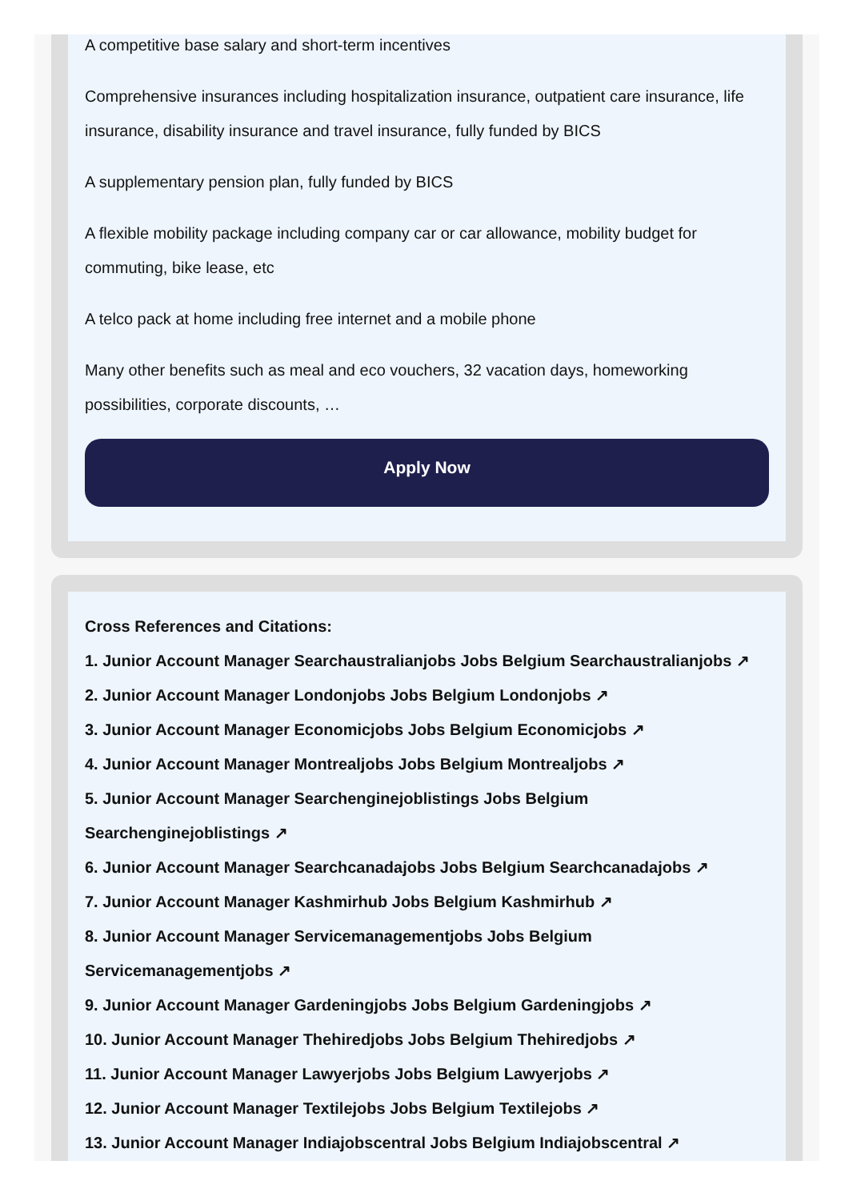A competitive base salary and short-term incentives
Comprehensive insurances including hospitalization insurance, outpatient care insurance, life insurance, disability insurance and travel insurance, fully funded by BICS
A supplementary pension plan, fully funded by BICS
A flexible mobility package including company car or car allowance, mobility budget for commuting, bike lease, etc
A telco pack at home including free internet and a mobile phone
Many other benefits such as meal and eco vouchers, 32 vacation days, homeworking possibilities, corporate discounts, …
Apply Now
Cross References and Citations:
1. Junior Account Manager Searchaustralianjobs Jobs Belgium Searchaustralianjobs ↗
2. Junior Account Manager Londonjobs Jobs Belgium Londonjobs ↗
3. Junior Account Manager Economicjobs Jobs Belgium Economicjobs ↗
4. Junior Account Manager Montrealjobs Jobs Belgium Montrealjobs ↗
5. Junior Account Manager Searchenginejoblistings Jobs Belgium Searchenginejoblistings ↗
6. Junior Account Manager Searchcanadajobs Jobs Belgium Searchcanadajobs ↗
7. Junior Account Manager Kashmirhub Jobs Belgium Kashmirhub ↗
8. Junior Account Manager Servicemanagementjobs Jobs Belgium Servicemanagementjobs ↗
9. Junior Account Manager Gardeningjobs Jobs Belgium Gardeningjobs ↗
10. Junior Account Manager Thehiredjobs Jobs Belgium Thehiredjobs ↗
11. Junior Account Manager Lawyerjobs Jobs Belgium Lawyerjobs ↗
12. Junior Account Manager Textilejobs Jobs Belgium Textilejobs ↗
13. Junior Account Manager Indiajobscentral Jobs Belgium Indiajobscentral ↗